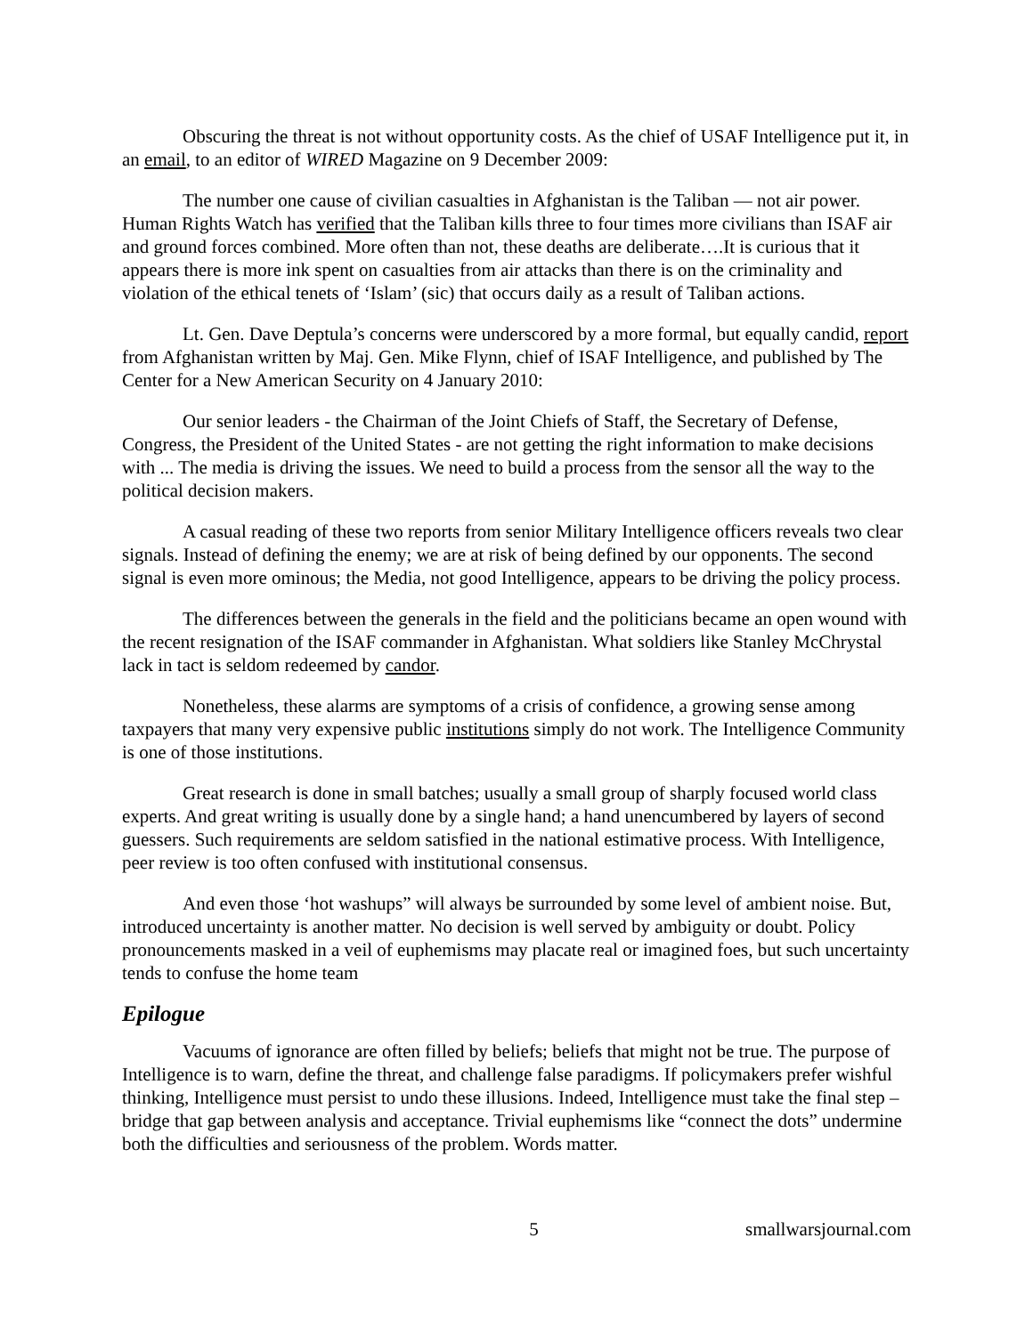Obscuring the threat is not without opportunity costs. As the chief of USAF Intelligence put it, in an email, to an editor of WIRED Magazine on 9 December 2009:
The number one cause of civilian casualties in Afghanistan is the Taliban — not air power. Human Rights Watch has verified that the Taliban kills three to four times more civilians than ISAF air and ground forces combined. More often than not, these deaths are deliberate….It is curious that it appears there is more ink spent on casualties from air attacks than there is on the criminality and violation of the ethical tenets of ‘Islam’ (sic) that occurs daily as a result of Taliban actions.
Lt. Gen. Dave Deptula’s concerns were underscored by a more formal, but equally candid, report from Afghanistan written by Maj. Gen. Mike Flynn, chief of ISAF Intelligence, and published by The Center for a New American Security on 4 January 2010:
Our senior leaders - the Chairman of the Joint Chiefs of Staff, the Secretary of Defense, Congress, the President of the United States - are not getting the right information to make decisions with ... The media is driving the issues. We need to build a process from the sensor all the way to the political decision makers.
A casual reading of these two reports from senior Military Intelligence officers reveals two clear signals. Instead of defining the enemy; we are at risk of being defined by our opponents. The second signal is even more ominous; the Media, not good Intelligence, appears to be driving the policy process.
The differences between the generals in the field and the politicians became an open wound with the recent resignation of the ISAF commander in Afghanistan. What soldiers like Stanley McChrystal lack in tact is seldom redeemed by candor.
Nonetheless, these alarms are symptoms of a crisis of confidence, a growing sense among taxpayers that many very expensive public institutions simply do not work. The Intelligence Community is one of those institutions.
Great research is done in small batches; usually a small group of sharply focused world class experts. And great writing is usually done by a single hand; a hand unencumbered by layers of second guessers. Such requirements are seldom satisfied in the national estimative process. With Intelligence, peer review is too often confused with institutional consensus.
And even those ‘hot washups” will always be surrounded by some level of ambient noise. But, introduced uncertainty is another matter. No decision is well served by ambiguity or doubt. Policy pronouncements masked in a veil of euphemisms may placate real or imagined foes, but such uncertainty tends to confuse the home team
Epilogue
Vacuums of ignorance are often filled by beliefs; beliefs that might not be true. The purpose of Intelligence is to warn, define the threat, and challenge false paradigms. If policymakers prefer wishful thinking, Intelligence must persist to undo these illusions. Indeed, Intelligence must take the final step – bridge that gap between analysis and acceptance. Trivial euphemisms like “connect the dots” undermine both the difficulties and seriousness of the problem. Words matter.
5 smallwarsjournal.com